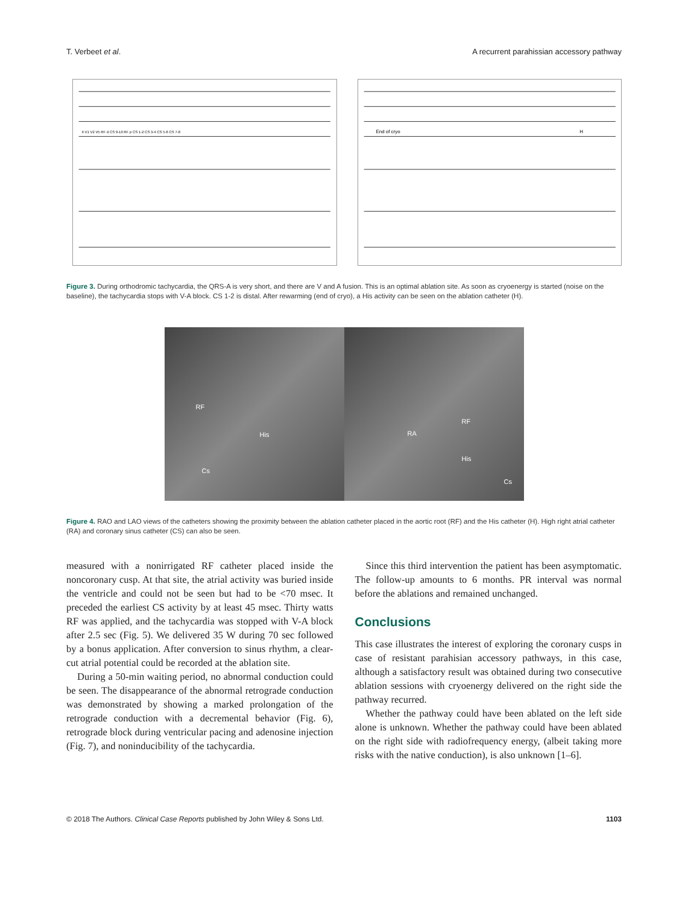T. Verbeet et al. A recurrent parahissian accessory pathway
II V1 V2 V5 RF d CS 9-10 RF p CS 1-2 CS 3-4 CS 5-6 CS 7-8
End of cryo
H
Figure 3. During orthodromic tachycardia, the QRS-A is very short, and there are V and A fusion. This is an optimal ablation site. As soon as cryoenergy is started (noise on the baseline), the tachycardia stops with V-A block. CS 1-2 is distal. After rewarming (end of cryo), a His activity can be seen on the ablation catheter (H).
RF
His
Cs
RF
RA
His
Cs
Figure 4. RAO and LAO views of the catheters showing the proximity between the ablation catheter placed in the aortic root (RF) and the His catheter (H). High right atrial catheter (RA) and coronary sinus catheter (CS) can also be seen.
measured with a nonirrigated RF catheter placed inside the noncoronary cusp. At that site, the atrial activity was buried inside the ventricle and could not be seen but had to be <70 msec. It preceded the earliest CS activity by at least 45 msec. Thirty watts RF was applied, and the tachycardia was stopped with V-A block after 2.5 sec (Fig. 5). We delivered 35 W during 70 sec followed by a bonus application. After conversion to sinus rhythm, a clear-cut atrial potential could be recorded at the ablation site.
During a 50-min waiting period, no abnormal conduction could be seen. The disappearance of the abnormal retrograde conduction was demonstrated by showing a marked prolongation of the retrograde conduction with a decremental behavior (Fig. 6), retrograde block during ventricular pacing and adenosine injection (Fig. 7), and noninducibility of the tachycardia.
Since this third intervention the patient has been asymptomatic. The follow-up amounts to 6 months. PR interval was normal before the ablations and remained unchanged.
Conclusions
This case illustrates the interest of exploring the coronary cusps in case of resistant parahisian accessory pathways, in this case, although a satisfactory result was obtained during two consecutive ablation sessions with cryoenergy delivered on the right side the pathway recurred.
Whether the pathway could have been ablated on the left side alone is unknown. Whether the pathway could have been ablated on the right side with radiofrequency energy, (albeit taking more risks with the native conduction), is also unknown [1–6].
© 2018 The Authors. Clinical Case Reports published by John Wiley & Sons Ltd. 1103